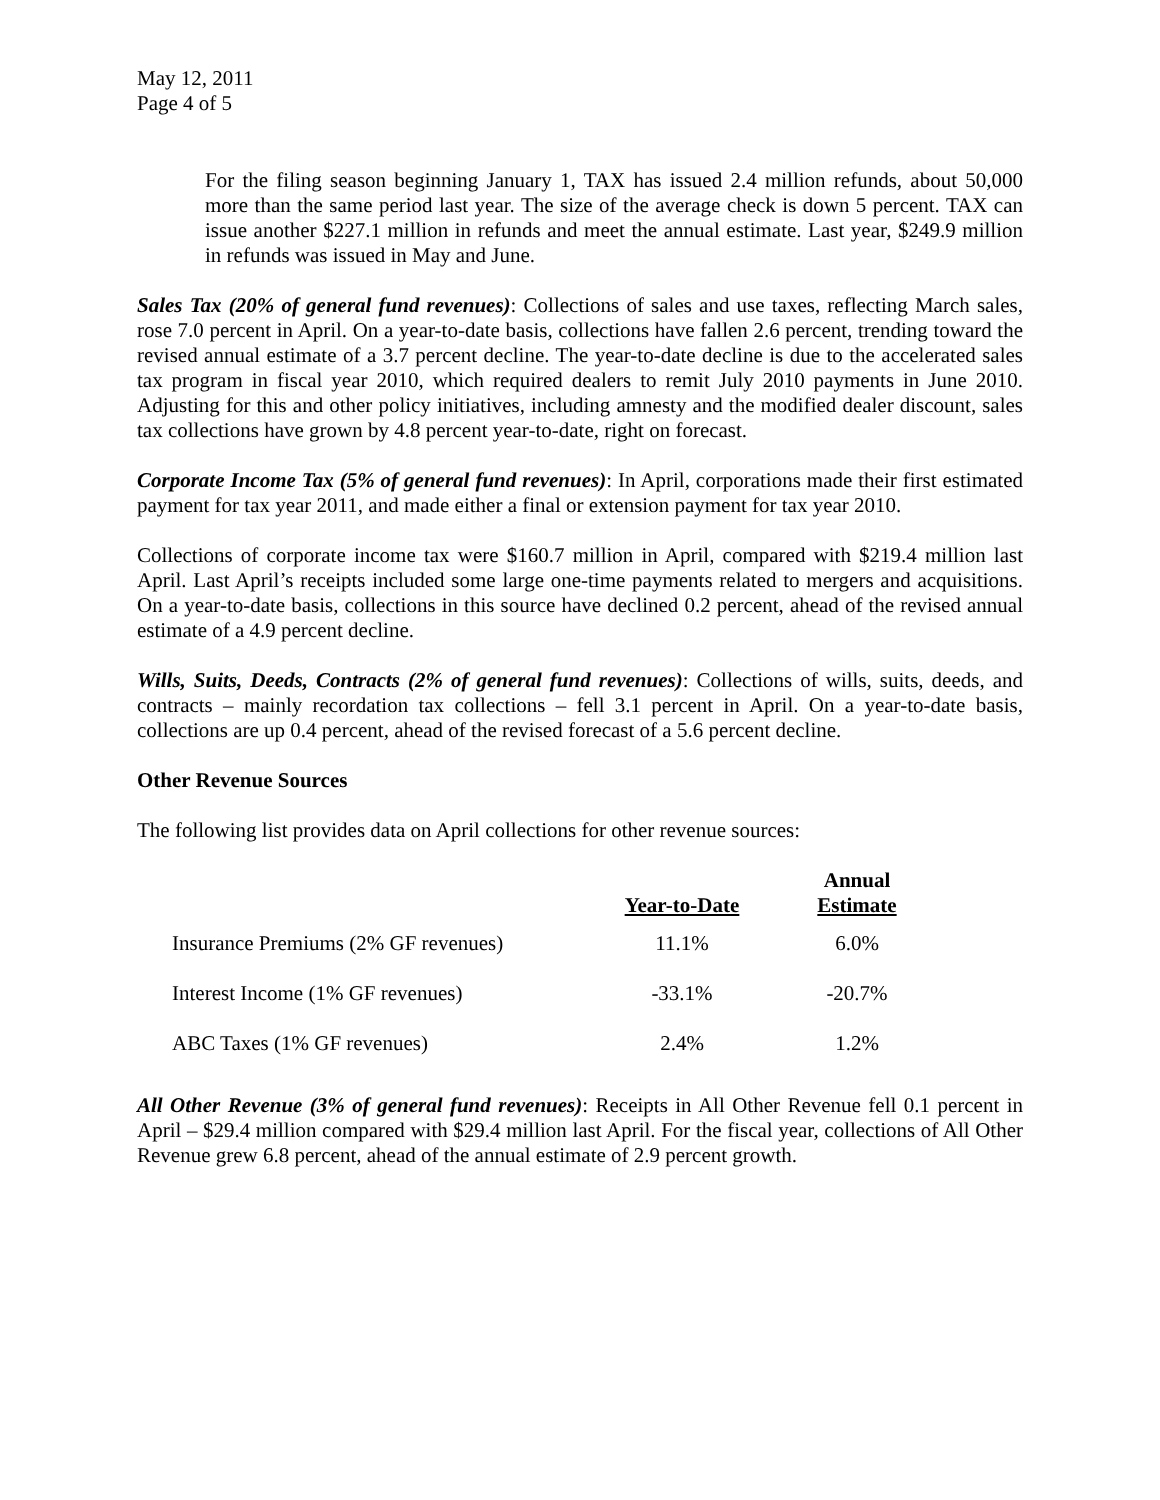May 12, 2011
Page 4 of 5
For the filing season beginning January 1, TAX has issued 2.4 million refunds, about 50,000 more than the same period last year. The size of the average check is down 5 percent. TAX can issue another $227.1 million in refunds and meet the annual estimate. Last year, $249.9 million in refunds was issued in May and June.
Sales Tax (20% of general fund revenues): Collections of sales and use taxes, reflecting March sales, rose 7.0 percent in April. On a year-to-date basis, collections have fallen 2.6 percent, trending toward the revised annual estimate of a 3.7 percent decline. The year-to-date decline is due to the accelerated sales tax program in fiscal year 2010, which required dealers to remit July 2010 payments in June 2010. Adjusting for this and other policy initiatives, including amnesty and the modified dealer discount, sales tax collections have grown by 4.8 percent year-to-date, right on forecast.
Corporate Income Tax (5% of general fund revenues): In April, corporations made their first estimated payment for tax year 2011, and made either a final or extension payment for tax year 2010.
Collections of corporate income tax were $160.7 million in April, compared with $219.4 million last April. Last April’s receipts included some large one-time payments related to mergers and acquisitions. On a year-to-date basis, collections in this source have declined 0.2 percent, ahead of the revised annual estimate of a 4.9 percent decline.
Wills, Suits, Deeds, Contracts (2% of general fund revenues): Collections of wills, suits, deeds, and contracts – mainly recordation tax collections – fell 3.1 percent in April. On a year-to-date basis, collections are up 0.4 percent, ahead of the revised forecast of a 5.6 percent decline.
Other Revenue Sources
The following list provides data on April collections for other revenue sources:
| | Year-to-Date | Annual Estimate |
| --- | --- | --- |
| Insurance Premiums (2% GF revenues) | 11.1% | 6.0% |
| Interest Income (1% GF revenues) | -33.1% | -20.7% |
| ABC Taxes (1% GF revenues) | 2.4% | 1.2% |
All Other Revenue (3% of general fund revenues): Receipts in All Other Revenue fell 0.1 percent in April – $29.4 million compared with $29.4 million last April. For the fiscal year, collections of All Other Revenue grew 6.8 percent, ahead of the annual estimate of 2.9 percent growth.